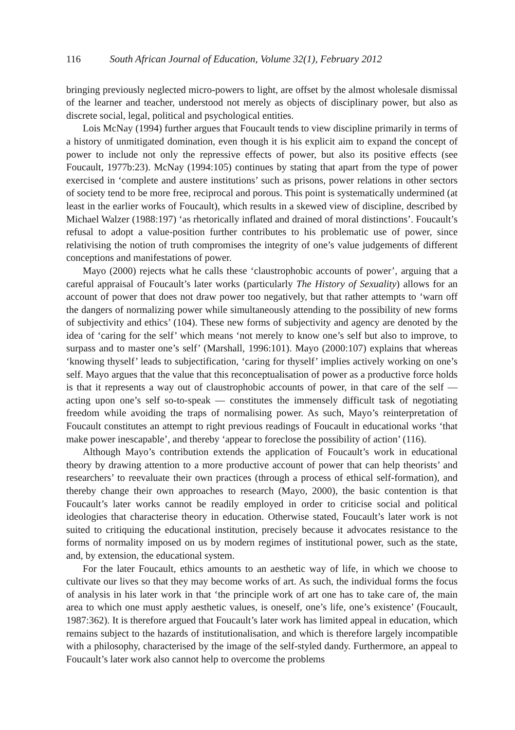116 South African Journal of Education, Volume 32(1), February 2012
bringing previously neglected micro-powers to light, are offset by the almost wholesale dis­missal of the learner and teacher, understood not merely as objects of disciplinary power, but also as discrete social, legal, political and psychological entities.
Lois McNay (1994) further argues that Foucault tends to view discipline primarily in terms of a history of unmitigated domination, even though it is his explicit aim to expand the concept of power to include not only the repressive effects of power, but also its positive effects (see Foucault, 1977b:23). McNay (1994:105) continues by stating that apart from the type of power exercised in ‘complete and austere institutions’ such as prisons, power relations in other sectors of society tend to be more free, reciprocal and porous. This point is sys­tematically undermined (at least in the earlier works of Foucault), which results in a skewed view of discipline, described by Michael Walzer (1988:197) ‘as rhetorically inflated and drained of moral distinctions’. Foucault’s refusal to adopt a value-position further contributes to his problematic use of power, since relativising the notion of truth compromises the integrity of one’s value judgements of different conceptions and manifestations of power.
Mayo (2000) rejects what he calls these ‘claustrophobic accounts of power’, arguing that a careful appraisal of Foucault’s later works (particularly The History of Sexuality) allows for an account of power that does not draw power too negatively, but that rather attempts to ‘warn off the dangers of normalizing power while simultaneously attending to the possibility of new forms of subjectivity and ethics’ (104). These new forms of subjectivity and agency are denoted by the idea of ‘caring for the self’ which means ‘not merely to know one’s self but also to improve, to surpass and to master one’s self’ (Marshall, 1996:101). Mayo (2000:107) ex­plains that whereas ‘knowing thyself’ leads to subjectification, ‘caring for thyself’ implies actively working on one’s self. Mayo argues that the value that this reconceptualisation of power as a productive force holds is that it represents a way out of claustrophobic accounts of power, in that care of the self — acting upon one’s self so-to-speak — constitutes the immense­ly difficult task of negotiating freedom while avoiding the traps of normalising power. As such, Mayo’s reinterpretation of Foucault constitutes an attempt to right previous readings of Foucault in educational works ‘that make power inescapable’, and thereby ‘appear to foreclose the possibility of action’ (116).
Although Mayo’s contribution extends the application of Foucault’s work in educational theory by drawing attention to a more productive account of power that can help theorists’ and researchers’ to reevaluate their own practices (through a process of ethical self-formation), and thereby change their own approaches to research (Mayo, 2000), the basic contention is that Foucault’s later works cannot be readily employed in order to criticise social and political ideologies that characterise theory in education. Otherwise stated, Foucault’s later work is not suited to critiquing the educational institution, precisely because it advocates resistance to the forms of normality imposed on us by modern regimes of institutional power, such as the state, and, by extension, the educational system.
For the later Foucault, ethics amounts to an aesthetic way of life, in which we choose to cultivate our lives so that they may become works of art. As such, the individual forms the focus of analysis in his later work in that ‘the principle work of art one has to take care of, the main area to which one must apply aesthetic values, is oneself, one’s life, one’s existence’ (Foucault, 1987:362). It is therefore argued that Foucault’s later work has limited appeal in education, which remains subject to the hazards of institutionalisation, and which is therefore largely incompatible with a philosophy, characterised by the image of the self-styled dandy. Furthermore, an appeal to Foucault’s later work also cannot help to overcome the problems